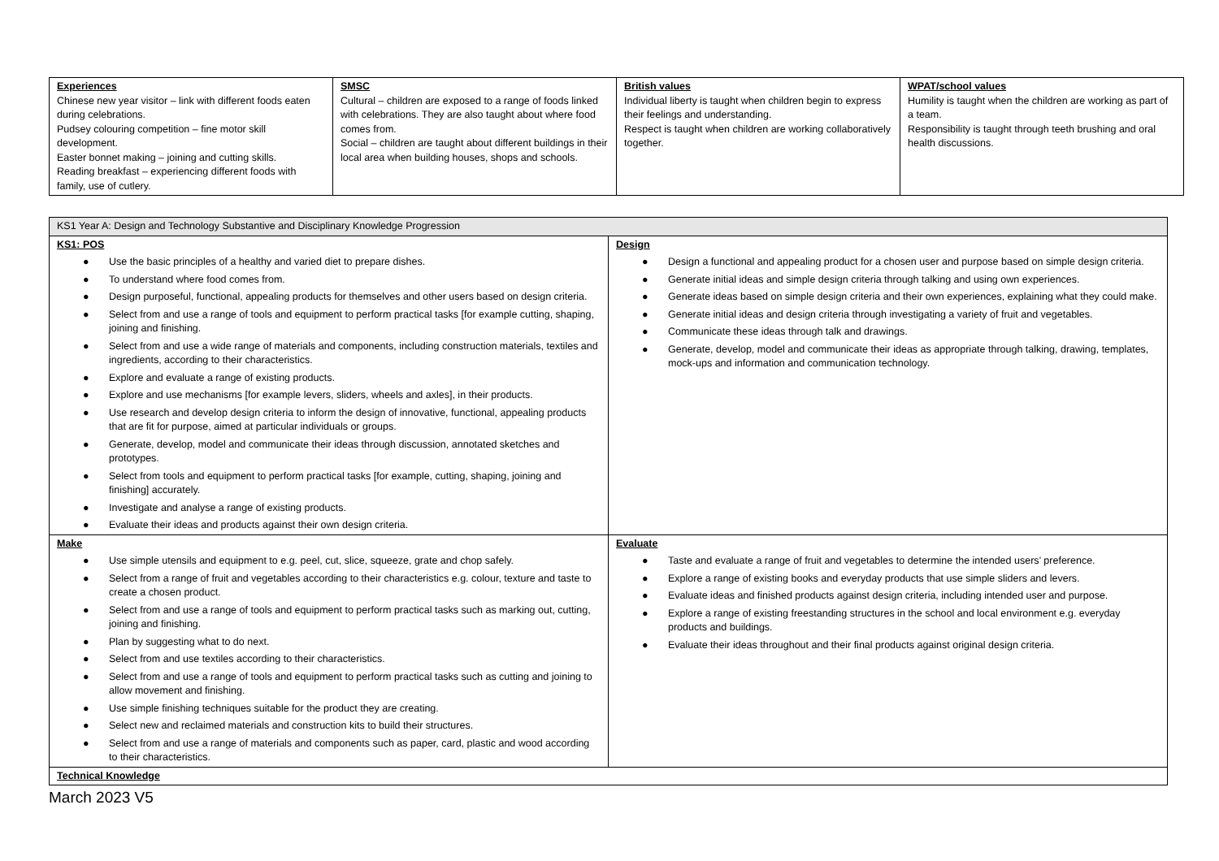| Experiences Chinese new year visitor – link with different foods eaten during celebrations. Pudsey colouring competition – fine motor skill development. Easter bonnet making – joining and cutting skills. Reading breakfast – experiencing different foods with family, use of cutlery. | SMSC Cultural – children are exposed to a range of foods linked with celebrations. They are also taught about where food comes from. Social – children are taught about different buildings in their local area when building houses, shops and schools. | British values Individual liberty is taught when children begin to express their feelings and understanding. Respect is taught when children are working collaboratively together. | WPAT/school values Humility is taught when the children are working as part of a team. Responsibility is taught through teeth brushing and oral health discussions. |
| KS1 Year A: Design and Technology Substantive and Disciplinary Knowledge Progression | |
| KS1: POS ● Use the basic principles of a healthy and varied diet to prepare dishes. ● To understand where food comes from. ● Design purposeful, functional, appealing products for themselves and other users based on design criteria. ● Select from and use a range of tools and equipment to perform practical tasks [for example cutting, shaping, joining and finishing. ● Select from and use a wide range of materials and components, including construction materials, textiles and ingredients, according to their characteristics. ● Explore and evaluate a range of existing products. ● Explore and use mechanisms [for example levers, sliders, wheels and axles], in their products. ● Use research and develop design criteria to inform the design of innovative, functional, appealing products that are fit for purpose, aimed at particular individuals or groups. ● Generate, develop, model and communicate their ideas through discussion, annotated sketches and prototypes. ● Select from tools and equipment to perform practical tasks [for example, cutting, shaping, joining and finishing] accurately. ● Investigate and analyse a range of existing products. ● Evaluate their ideas and products against their own design criteria. | Design ● Design a functional and appealing product for a chosen user and purpose based on simple design criteria. ● Generate initial ideas and simple design criteria through talking and using own experiences. ● Generate ideas based on simple design criteria and their own experiences, explaining what they could make. ● Generate initial ideas and design criteria through investigating a variety of fruit and vegetables. ● Communicate these ideas through talk and drawings. ● Generate, develop, model and communicate their ideas as appropriate through talking, drawing, templates, mock-ups and information and communication technology. |
| Make ● Use simple utensils and equipment to e.g. peel, cut, slice, squeeze, grate and chop safely. ● Select from a range of fruit and vegetables according to their characteristics e.g. colour, texture and taste to create a chosen product. ● Select from and use a range of tools and equipment to perform practical tasks such as marking out, cutting, joining and finishing. ● Plan by suggesting what to do next. ● Select from and use textiles according to their characteristics. ● Select from and use a range of tools and equipment to perform practical tasks such as cutting and joining to allow movement and finishing. ● Use simple finishing techniques suitable for the product they are creating. ● Select new and reclaimed materials and construction kits to build their structures. ● Select from and use a range of materials and components such as paper, card, plastic and wood according to their characteristics. | Evaluate ● Taste and evaluate a range of fruit and vegetables to determine the intended users’ preference. ● Explore a range of existing books and everyday products that use simple sliders and levers. ● Evaluate ideas and finished products against design criteria, including intended user and purpose. ● Explore a range of existing freestanding structures in the school and local environment e.g. everyday products and buildings. ● Evaluate their ideas throughout and their final products against original design criteria. |
| Technical Knowledge | |
March 2023 V5